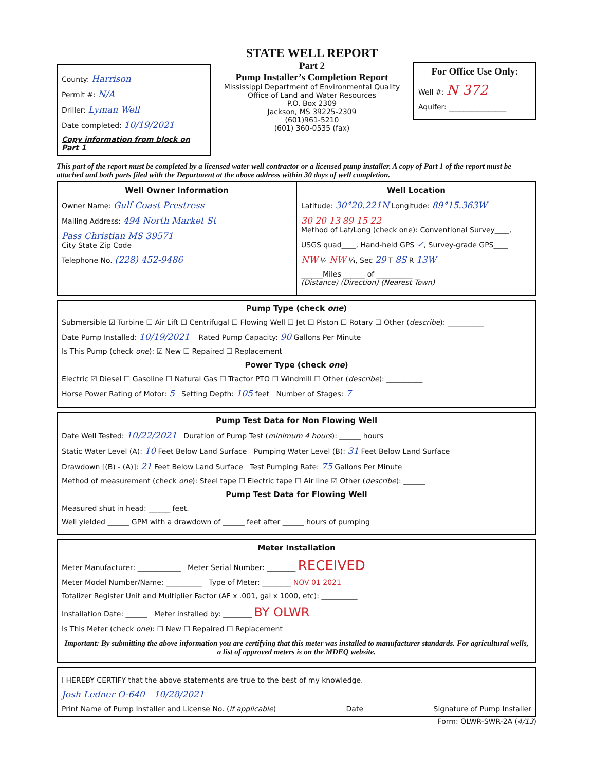County: Harrison
Permit #: N/A
Driller: Lyman Well
Date completed: 10/19/2021
Copy information from block on Part 1
STATE WELL REPORT
Part 2
Pump Installer’s Completion Report
Mississippi Department of Environmental Quality
Office of Land and Water Resources
P.O. Box 2309
Jackson, MS 39225-2309
(601)961-5210
(601) 360-0535 (fax)
For Office Use Only:
Well #: N 372
Aquifer: ________________
This part of the report must be completed by a licensed water well contractor or a licensed pump installer. A copy of Part 1 of the report must be attached and both parts filed with the Department at the above address within 30 days of well completion.
Well Owner Information
Owner Name: Gulf Coast Prestress
Mailing Address: 494 North Market St
Pass Christian MS 39571
City State Zip Code
Telephone No. (228) 452-9486
Well Location
Latitude: 30°20.221N Longitude: 89°15.363W
30 20 13 89 15 22
Method of Lat/Long (check one): Conventional Survey____,
USGS quad____, Hand-held GPS ✓, Survey-grade GPS____
NW ¼ NW ¼, Sec 29 T 8S R 13W
______Miles ______ of __________
(Distance) (Direction) (Nearest Town)
Pump Type (check one)
Submersible ☑ Turbine ☐ Air Lift ☐ Centrifugal ☐ Flowing Well ☐ Jet ☐ Piston ☐ Rotary ☐ Other (describe): __________
Date Pump Installed: 10/19/2021 Rated Pump Capacity: 90 Gallons Per Minute
Is This Pump (check one): ☑ New ☐ Repaired ☐ Replacement
Power Type (check one)
Electric ☑ Diesel ☐ Gasoline ☐ Natural Gas ☐ Tractor PTO ☐ Windmill ☐ Other (describe): __________
Horse Power Rating of Motor: 5 Setting Depth: 105 feet Number of Stages: 7
Pump Test Data for Non Flowing Well
Date Well Tested: 10/22/2021 Duration of Pump Test (minimum 4 hours): ______ hours
Static Water Level (A): 10 Feet Below Land Surface Pumping Water Level (B): 31 Feet Below Land Surface
Drawdown [(B) - (A)]: 21 Feet Below Land Surface Test Pumping Rate: 75 Gallons Per Minute
Method of measurement (check one): Steel tape ☐ Electric tape ☐ Air line ☑ Other (describe): ______
Pump Test Data for Flowing Well
Measured shut in head: ______ feet.
Well yielded ______ GPM with a drawdown of ______ feet after ______ hours of pumping
Meter Installation
Meter Manufacturer: ____________ Meter Serial Number: ________ RECEIVED
Meter Model Number/Name: __________ Type of Meter: ________ NOV 01 2021
Totalizer Register Unit and Multiplier Factor (AF x .001, gal x 1000, etc): __________
Installation Date: ______ Meter installed by: ________ BY OLWR
Is This Meter (check one): ☐ New ☐ Repaired ☐ Replacement
Important: By submitting the above information you are certifying that this meter was installed to manufacturer standards. For agricultural wells, a list of approved meters is on the MDEQ website.
I HEREBY CERTIFY that the above statements are true to the best of my knowledge.
Josh Ledner O-640 10/28/2021
Print Name of Pump Installer and License No. (if applicable) Date Signature of Pump Installer
Form: OLWR-SWR-2A (4/13)